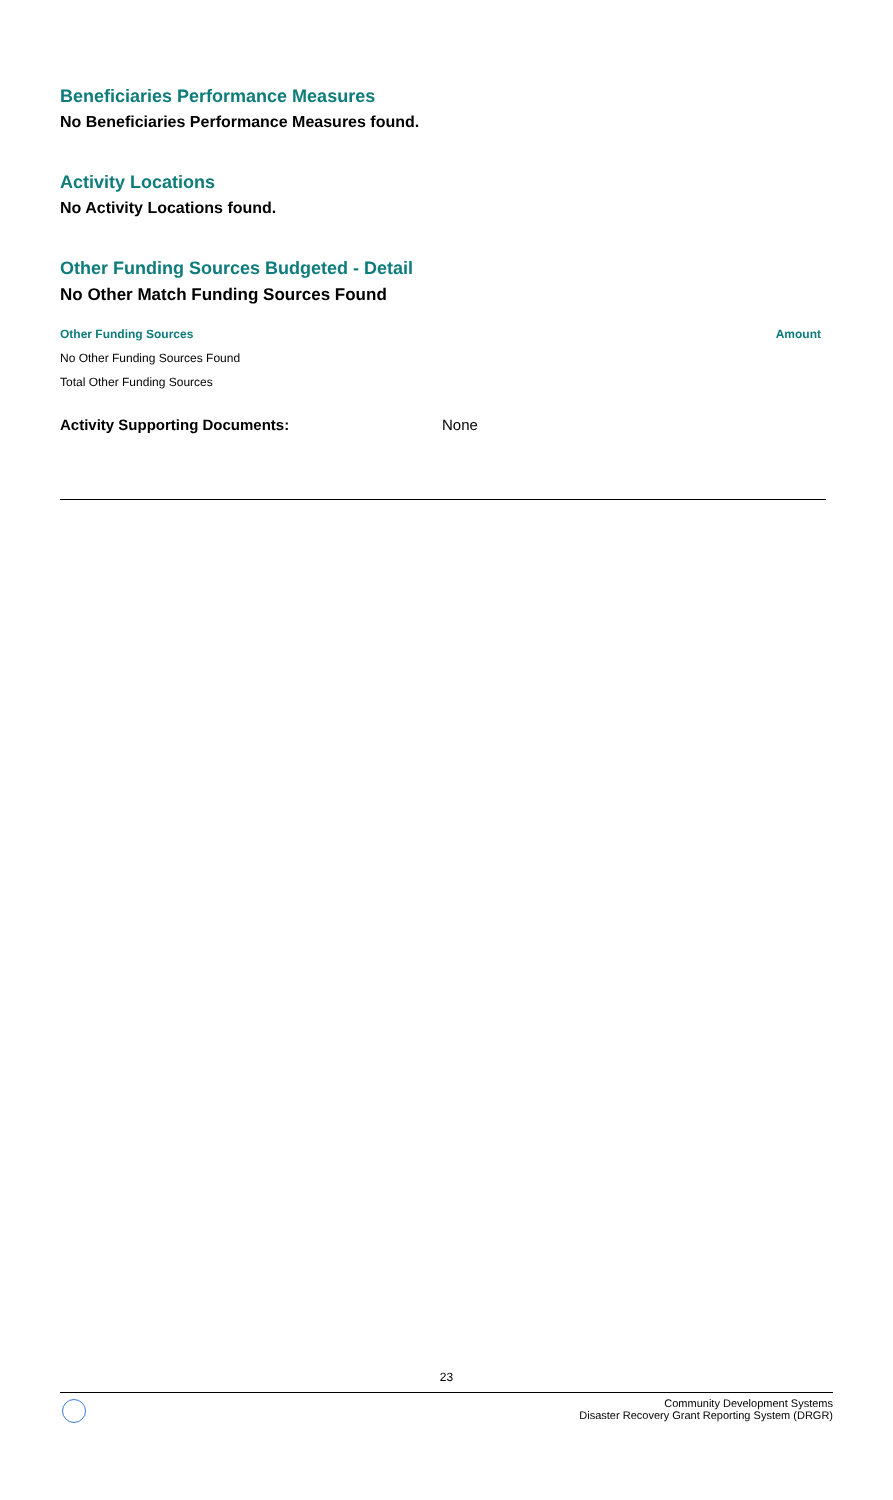Beneficiaries Performance Measures
No Beneficiaries Performance Measures found.
Activity Locations
No Activity Locations found.
Other Funding Sources Budgeted - Detail
No Other Match Funding Sources Found
| Other Funding Sources | Amount |
| --- | --- |
| No Other Funding Sources Found | |
| Total Other Funding Sources | |
Activity Supporting Documents: None
23
Community Development Systems
Disaster Recovery Grant Reporting System (DRGR)